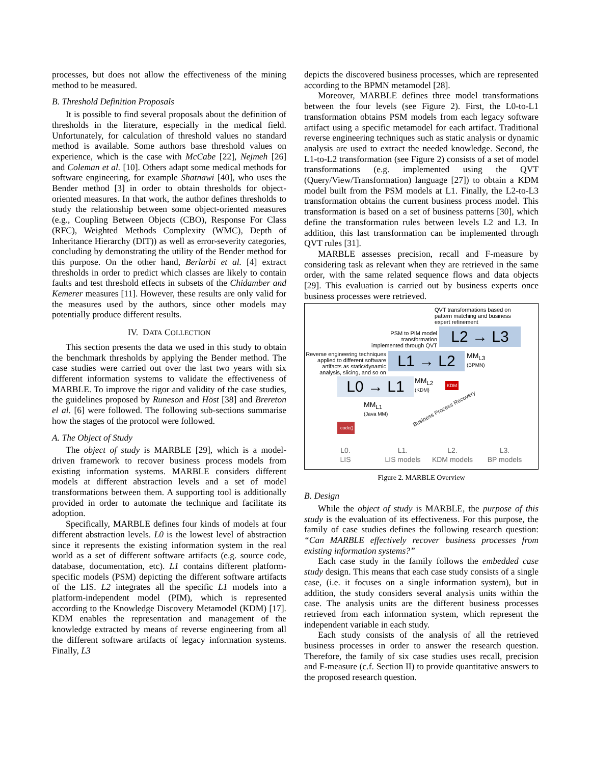processes, but does not allow the effectiveness of the mining method to be measured.
B. Threshold Definition Proposals
It is possible to find several proposals about the definition of thresholds in the literature, especially in the medical field. Unfortunately, for calculation of threshold values no standard method is available. Some authors base threshold values on experience, which is the case with McCabe [22], Nejmeh [26] and Coleman et al. [10]. Others adapt some medical methods for software engineering, for example Shatnawi [40], who uses the Bender method [3] in order to obtain thresholds for object-oriented measures. In that work, the author defines thresholds to study the relationship between some object-oriented measures (e.g., Coupling Between Objects (CBO), Response For Class (RFC), Weighted Methods Complexity (WMC), Depth of Inheritance Hierarchy (DIT)) as well as error-severity categories, concluding by demonstrating the utility of the Bender method for this purpose. On the other hand, Berlarbi et al. [4] extract thresholds in order to predict which classes are likely to contain faults and test threshold effects in subsets of the Chidamber and Kemerer measures [11]. However, these results are only valid for the measures used by the authors, since other models may potentially produce different results.
IV. DATA COLLECTION
This section presents the data we used in this study to obtain the benchmark thresholds by applying the Bender method. The case studies were carried out over the last two years with six different information systems to validate the effectiveness of MARBLE. To improve the rigor and validity of the case studies, the guidelines proposed by Runeson and Höst [38] and Brereton el al. [6] were followed. The following sub-sections summarise how the stages of the protocol were followed.
A. The Object of Study
The object of study is MARBLE [29], which is a model-driven framework to recover business process models from existing information systems. MARBLE considers different models at different abstraction levels and a set of model transformations between them. A supporting tool is additionally provided in order to automate the technique and facilitate its adoption.
Specifically, MARBLE defines four kinds of models at four different abstraction levels. L0 is the lowest level of abstraction since it represents the existing information system in the real world as a set of different software artifacts (e.g. source code, database, documentation, etc). L1 contains different platform-specific models (PSM) depicting the different software artifacts of the LIS. L2 integrates all the specific L1 models into a platform-independent model (PIM), which is represented according to the Knowledge Discovery Metamodel (KDM) [17]. KDM enables the representation and management of the knowledge extracted by means of reverse engineering from all the different software artifacts of legacy information systems. Finally, L3
depicts the discovered business processes, which are represented according to the BPMN metamodel [28].
Moreover, MARBLE defines three model transformations between the four levels (see Figure 2). First, the L0-to-L1 transformation obtains PSM models from each legacy software artifact using a specific metamodel for each artifact. Traditional reverse engineering techniques such as static analysis or dynamic analysis are used to extract the needed knowledge. Second, the L1-to-L2 transformation (see Figure 2) consists of a set of model transformations (e.g. implemented using the QVT (Query/View/Transformation) language [27]) to obtain a KDM model built from the PSM models at L1. Finally, the L2-to-L3 transformation obtains the current business process model. This transformation is based on a set of business patterns [30], which define the transformation rules between levels L2 and L3. In addition, this last transformation can be implemented through QVT rules [31].
MARBLE assesses precision, recall and F-measure by considering task as relevant when they are retrieved in the same order, with the same related sequence flows and data objects [29]. This evaluation is carried out by business experts once business processes were retrieved.
QVT transformations based on pattern matching and business expert refinement
PSM to PIM model transformation implemented through QVT
Reverse engineering techniques applied to different software artifacts as static/dynamic analysis, slicing, and so on
L2 → L3
L1 → L2
MM<sub>L3</sub>
(BPMN)
L0 → L1
MM<sub>L2</sub>
(KDM)
KDM
MM<sub>L1</sub>
(Java MM)
code()
Business Process Recovery
L0.
LIS
L1.
LIS models
L2.
KDM models
L3.
BP models
Figure 2. MARBLE Overview
B. Design
While the object of study is MARBLE, the purpose of this study is the evaluation of its effectiveness. For this purpose, the family of case studies defines the following research question: “Can MARBLE effectively recover business processes from existing information systems?”
Each case study in the family follows the embedded case study design. This means that each case study consists of a single case, (i.e. it focuses on a single information system), but in addition, the study considers several analysis units within the case. The analysis units are the different business processes retrieved from each information system, which represent the independent variable in each study.
Each study consists of the analysis of all the retrieved business processes in order to answer the research question. Therefore, the family of six case studies uses recall, precision and F-measure (c.f. Section II) to provide quantitative answers to the proposed research question.